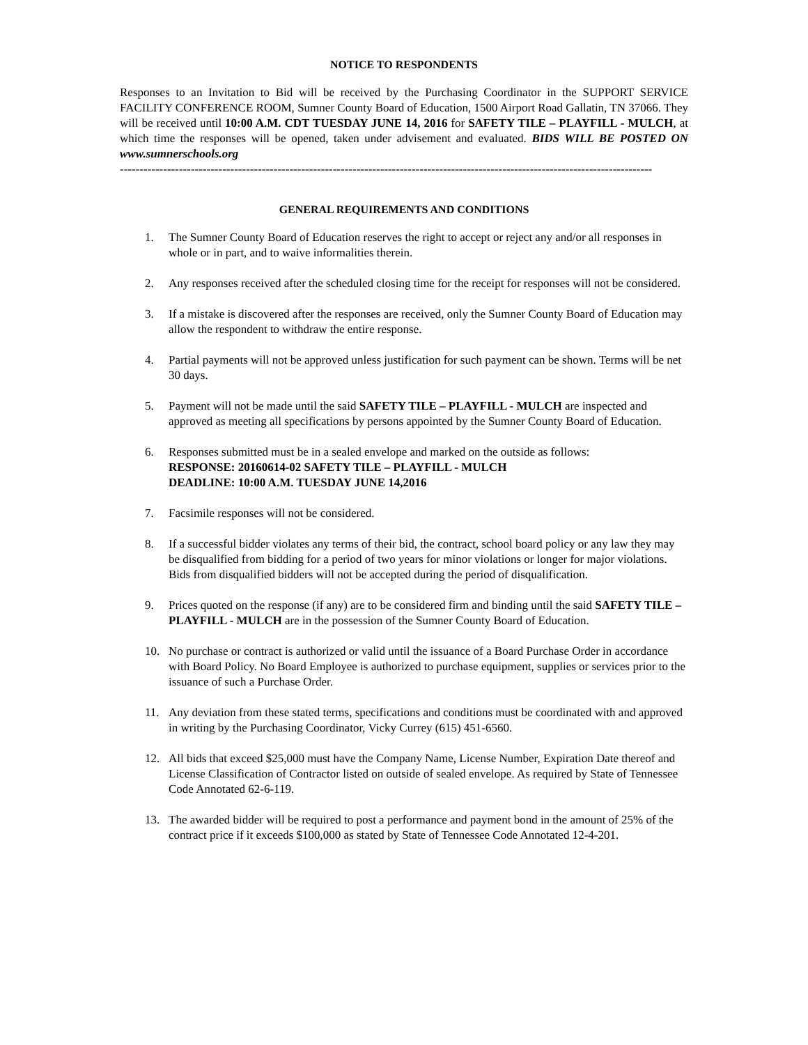NOTICE TO RESPONDENTS
Responses to an Invitation to Bid will be received by the Purchasing Coordinator in the SUPPORT SERVICE FACILITY CONFERENCE ROOM, Sumner County Board of Education, 1500 Airport Road Gallatin, TN 37066. They will be received until 10:00 A.M. CDT TUESDAY JUNE 14, 2016 for SAFETY TILE – PLAYFILL - MULCH, at which time the responses will be opened, taken under advisement and evaluated. BIDS WILL BE POSTED ON www.sumnerschools.org
---------------------------------------------------------------------------------------------------------------------------------------
GENERAL REQUIREMENTS AND CONDITIONS
1. The Sumner County Board of Education reserves the right to accept or reject any and/or all responses in whole or in part, and to waive informalities therein.
2. Any responses received after the scheduled closing time for the receipt for responses will not be considered.
3. If a mistake is discovered after the responses are received, only the Sumner County Board of Education may allow the respondent to withdraw the entire response.
4. Partial payments will not be approved unless justification for such payment can be shown. Terms will be net 30 days.
5. Payment will not be made until the said SAFETY TILE – PLAYFILL - MULCH are inspected and approved as meeting all specifications by persons appointed by the Sumner County Board of Education.
6. Responses submitted must be in a sealed envelope and marked on the outside as follows:
RESPONSE: 20160614-02 SAFETY TILE – PLAYFILL - MULCH
DEADLINE: 10:00 A.M. TUESDAY JUNE 14,2016
7. Facsimile responses will not be considered.
8. If a successful bidder violates any terms of their bid, the contract, school board policy or any law they may be disqualified from bidding for a period of two years for minor violations or longer for major violations. Bids from disqualified bidders will not be accepted during the period of disqualification.
9. Prices quoted on the response (if any) are to be considered firm and binding until the said SAFETY TILE – PLAYFILL - MULCH are in the possession of the Sumner County Board of Education.
10. No purchase or contract is authorized or valid until the issuance of a Board Purchase Order in accordance with Board Policy. No Board Employee is authorized to purchase equipment, supplies or services prior to the issuance of such a Purchase Order.
11. Any deviation from these stated terms, specifications and conditions must be coordinated with and approved in writing by the Purchasing Coordinator, Vicky Currey (615) 451-6560.
12. All bids that exceed $25,000 must have the Company Name, License Number, Expiration Date thereof and License Classification of Contractor listed on outside of sealed envelope. As required by State of Tennessee Code Annotated 62-6-119.
13. The awarded bidder will be required to post a performance and payment bond in the amount of 25% of the contract price if it exceeds $100,000 as stated by State of Tennessee Code Annotated 12-4-201.